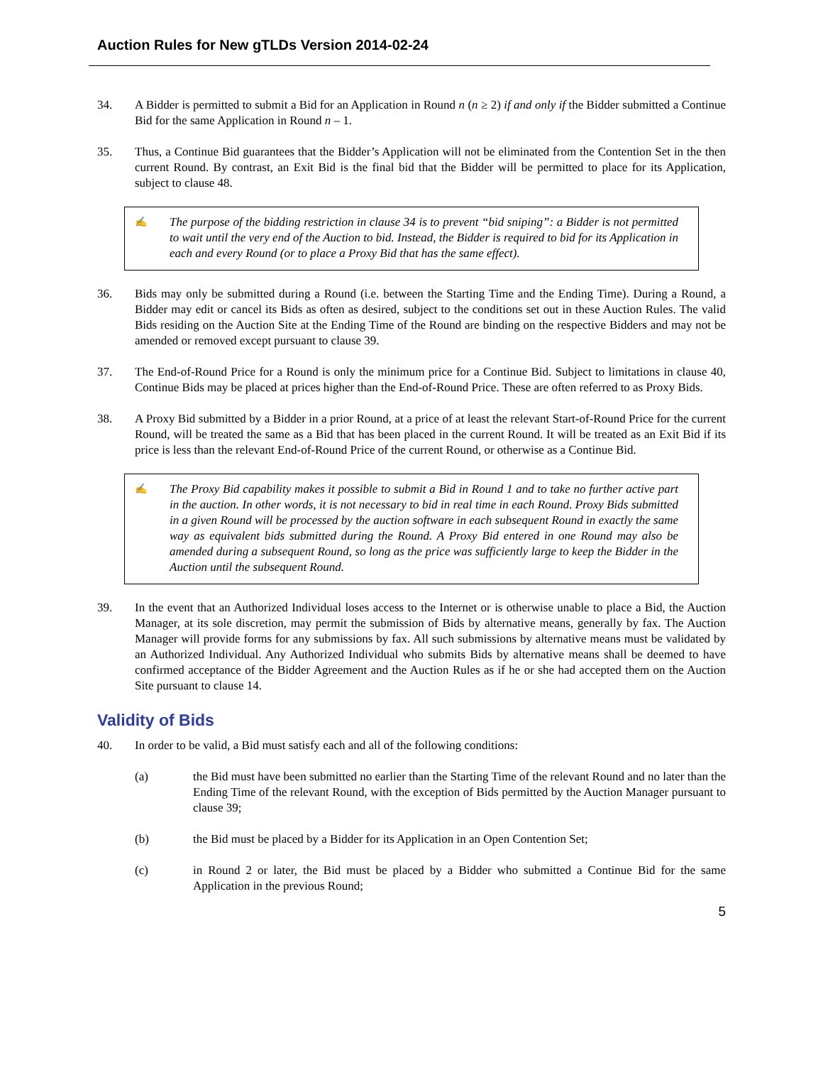Auction Rules for New gTLDs Version 2014-02-24
34. A Bidder is permitted to submit a Bid for an Application in Round n (n ≥ 2) if and only if the Bidder submitted a Continue Bid for the same Application in Round n – 1.
35. Thus, a Continue Bid guarantees that the Bidder’s Application will not be eliminated from the Contention Set in the then current Round. By contrast, an Exit Bid is the final bid that the Bidder will be permitted to place for its Application, subject to clause 48.
✍
The purpose of the bidding restriction in clause 34 is to prevent “bid sniping”: a Bidder is not permitted to wait until the very end of the Auction to bid. Instead, the Bidder is required to bid for its Application in each and every Round (or to place a Proxy Bid that has the same effect).
36. Bids may only be submitted during a Round (i.e. between the Starting Time and the Ending Time). During a Round, a Bidder may edit or cancel its Bids as often as desired, subject to the conditions set out in these Auction Rules. The valid Bids residing on the Auction Site at the Ending Time of the Round are binding on the respective Bidders and may not be amended or removed except pursuant to clause 39.
37. The End-of-Round Price for a Round is only the minimum price for a Continue Bid. Subject to limitations in clause 40, Continue Bids may be placed at prices higher than the End-of-Round Price. These are often referred to as Proxy Bids.
38. A Proxy Bid submitted by a Bidder in a prior Round, at a price of at least the relevant Start-of-Round Price for the current Round, will be treated the same as a Bid that has been placed in the current Round. It will be treated as an Exit Bid if its price is less than the relevant End-of-Round Price of the current Round, or otherwise as a Continue Bid.
✍
The Proxy Bid capability makes it possible to submit a Bid in Round 1 and to take no further active part in the auction. In other words, it is not necessary to bid in real time in each Round. Proxy Bids submitted in a given Round will be processed by the auction software in each subsequent Round in exactly the same way as equivalent bids submitted during the Round. A Proxy Bid entered in one Round may also be amended during a subsequent Round, so long as the price was sufficiently large to keep the Bidder in the Auction until the subsequent Round.
39. In the event that an Authorized Individual loses access to the Internet or is otherwise unable to place a Bid, the Auction Manager, at its sole discretion, may permit the submission of Bids by alternative means, generally by fax. The Auction Manager will provide forms for any submissions by fax. All such submissions by alternative means must be validated by an Authorized Individual. Any Authorized Individual who submits Bids by alternative means shall be deemed to have confirmed acceptance of the Bidder Agreement and the Auction Rules as if he or she had accepted them on the Auction Site pursuant to clause 14.
Validity of Bids
40. In order to be valid, a Bid must satisfy each and all of the following conditions:
(a) the Bid must have been submitted no earlier than the Starting Time of the relevant Round and no later than the Ending Time of the relevant Round, with the exception of Bids permitted by the Auction Manager pursuant to clause 39;
(b) the Bid must be placed by a Bidder for its Application in an Open Contention Set;
(c) in Round 2 or later, the Bid must be placed by a Bidder who submitted a Continue Bid for the same Application in the previous Round;
5